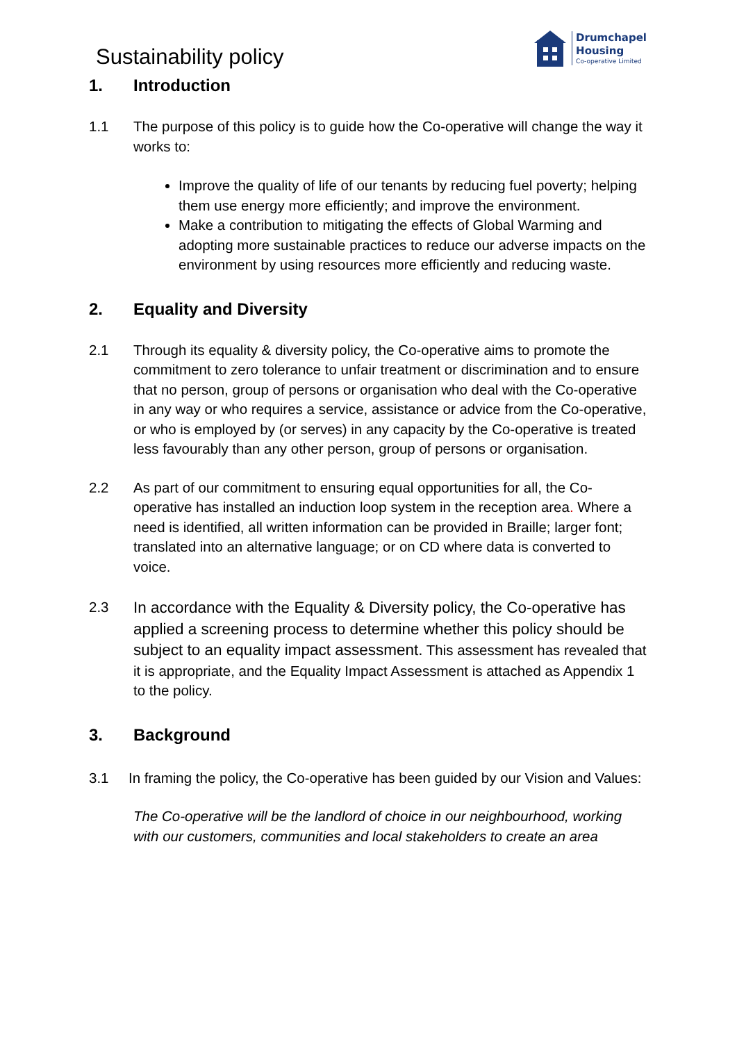Sustainability policy
Drumchapel
Housing
Co-operative Limited
1. Introduction
1.1 The purpose of this policy is to guide how the Co-operative will change the way it works to:
Improve the quality of life of our tenants by reducing fuel poverty; helping them use energy more efficiently; and improve the environment.
Make a contribution to mitigating the effects of Global Warming and adopting more sustainable practices to reduce our adverse impacts on the environment by using resources more efficiently and reducing waste.
2. Equality and Diversity
2.1 Through its equality & diversity policy, the Co-operative aims to promote the commitment to zero tolerance to unfair treatment or discrimination and to ensure that no person, group of persons or organisation who deal with the Co-operative in any way or who requires a service, assistance or advice from the Co-operative, or who is employed by (or serves) in any capacity by the Co-operative is treated less favourably than any other person, group of persons or organisation.
2.2 As part of our commitment to ensuring equal opportunities for all, the Co-operative has installed an induction loop system in the reception area. Where a need is identified, all written information can be provided in Braille; larger font; translated into an alternative language; or on CD where data is converted to voice.
2.3
In accordance with the Equality & Diversity policy, the Co-operative has applied a screening process to determine whether this policy should be subject to an equality impact assessment. This assessment has revealed that it is appropriate, and the Equality Impact Assessment is attached as Appendix 1 to the policy.
3. Background
3.1 In framing the policy, the Co-operative has been guided by our Vision and Values:
The Co-operative will be the landlord of choice in our neighbourhood, working with our customers, communities and local stakeholders to create an area